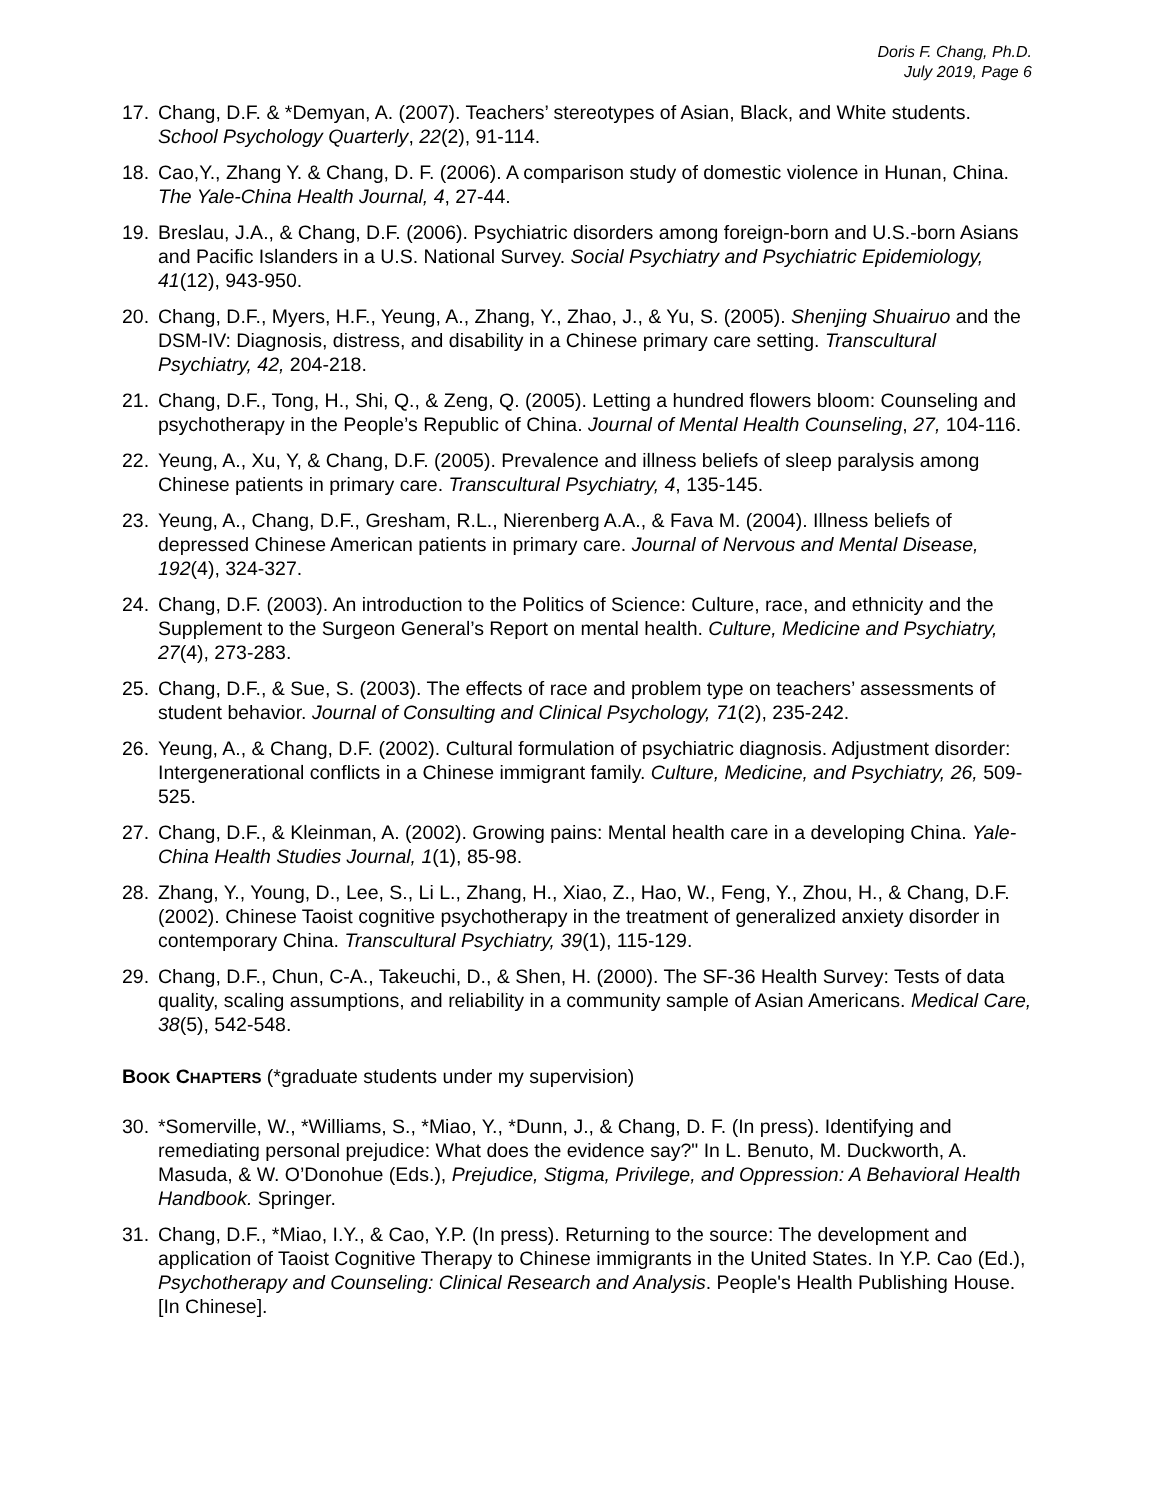Doris F. Chang, Ph.D.
July 2019, Page 6
17. Chang, D.F. & *Demyan, A. (2007). Teachers’ stereotypes of Asian, Black, and White students. School Psychology Quarterly, 22(2), 91-114.
18. Cao,Y., Zhang Y. & Chang, D. F. (2006). A comparison study of domestic violence in Hunan, China. The Yale-China Health Journal, 4, 27-44.
19. Breslau, J.A., & Chang, D.F. (2006). Psychiatric disorders among foreign-born and U.S.-born Asians and Pacific Islanders in a U.S. National Survey. Social Psychiatry and Psychiatric Epidemiology, 41(12), 943-950.
20. Chang, D.F., Myers, H.F., Yeung, A., Zhang, Y., Zhao, J., & Yu, S. (2005). Shenjing Shuairuo and the DSM-IV: Diagnosis, distress, and disability in a Chinese primary care setting. Transcultural Psychiatry, 42, 204-218.
21. Chang, D.F., Tong, H., Shi, Q., & Zeng, Q. (2005). Letting a hundred flowers bloom: Counseling and psychotherapy in the People’s Republic of China. Journal of Mental Health Counseling, 27, 104-116.
22. Yeung, A., Xu, Y, & Chang, D.F. (2005). Prevalence and illness beliefs of sleep paralysis among Chinese patients in primary care. Transcultural Psychiatry, 4, 135-145.
23. Yeung, A., Chang, D.F., Gresham, R.L., Nierenberg A.A., & Fava M. (2004). Illness beliefs of depressed Chinese American patients in primary care. Journal of Nervous and Mental Disease, 192(4), 324-327.
24. Chang, D.F. (2003). An introduction to the Politics of Science: Culture, race, and ethnicity and the Supplement to the Surgeon General’s Report on mental health. Culture, Medicine and Psychiatry, 27(4), 273-283.
25. Chang, D.F., & Sue, S. (2003). The effects of race and problem type on teachers’ assessments of student behavior. Journal of Consulting and Clinical Psychology, 71(2), 235-242.
26. Yeung, A., & Chang, D.F. (2002). Cultural formulation of psychiatric diagnosis. Adjustment disorder: Intergenerational conflicts in a Chinese immigrant family. Culture, Medicine, and Psychiatry, 26, 509-525.
27. Chang, D.F., & Kleinman, A. (2002). Growing pains: Mental health care in a developing China. Yale-China Health Studies Journal, 1(1), 85-98.
28. Zhang, Y., Young, D., Lee, S., Li L., Zhang, H., Xiao, Z., Hao, W., Feng, Y., Zhou, H., & Chang, D.F. (2002). Chinese Taoist cognitive psychotherapy in the treatment of generalized anxiety disorder in contemporary China. Transcultural Psychiatry, 39(1), 115-129.
29. Chang, D.F., Chun, C-A., Takeuchi, D., & Shen, H. (2000). The SF-36 Health Survey: Tests of data quality, scaling assumptions, and reliability in a community sample of Asian Americans. Medical Care, 38(5), 542-548.
BOOK CHAPTERS (*graduate students under my supervision)
30. *Somerville, W., *Williams, S., *Miao, Y., *Dunn, J., & Chang, D. F. (In press). Identifying and remediating personal prejudice: What does the evidence say?" In L. Benuto, M. Duckworth, A. Masuda, & W. O’Donohue (Eds.), Prejudice, Stigma, Privilege, and Oppression: A Behavioral Health Handbook. Springer.
31. Chang, D.F., *Miao, I.Y., & Cao, Y.P. (In press). Returning to the source: The development and application of Taoist Cognitive Therapy to Chinese immigrants in the United States. In Y.P. Cao (Ed.), Psychotherapy and Counseling: Clinical Research and Analysis. People's Health Publishing House. [In Chinese].